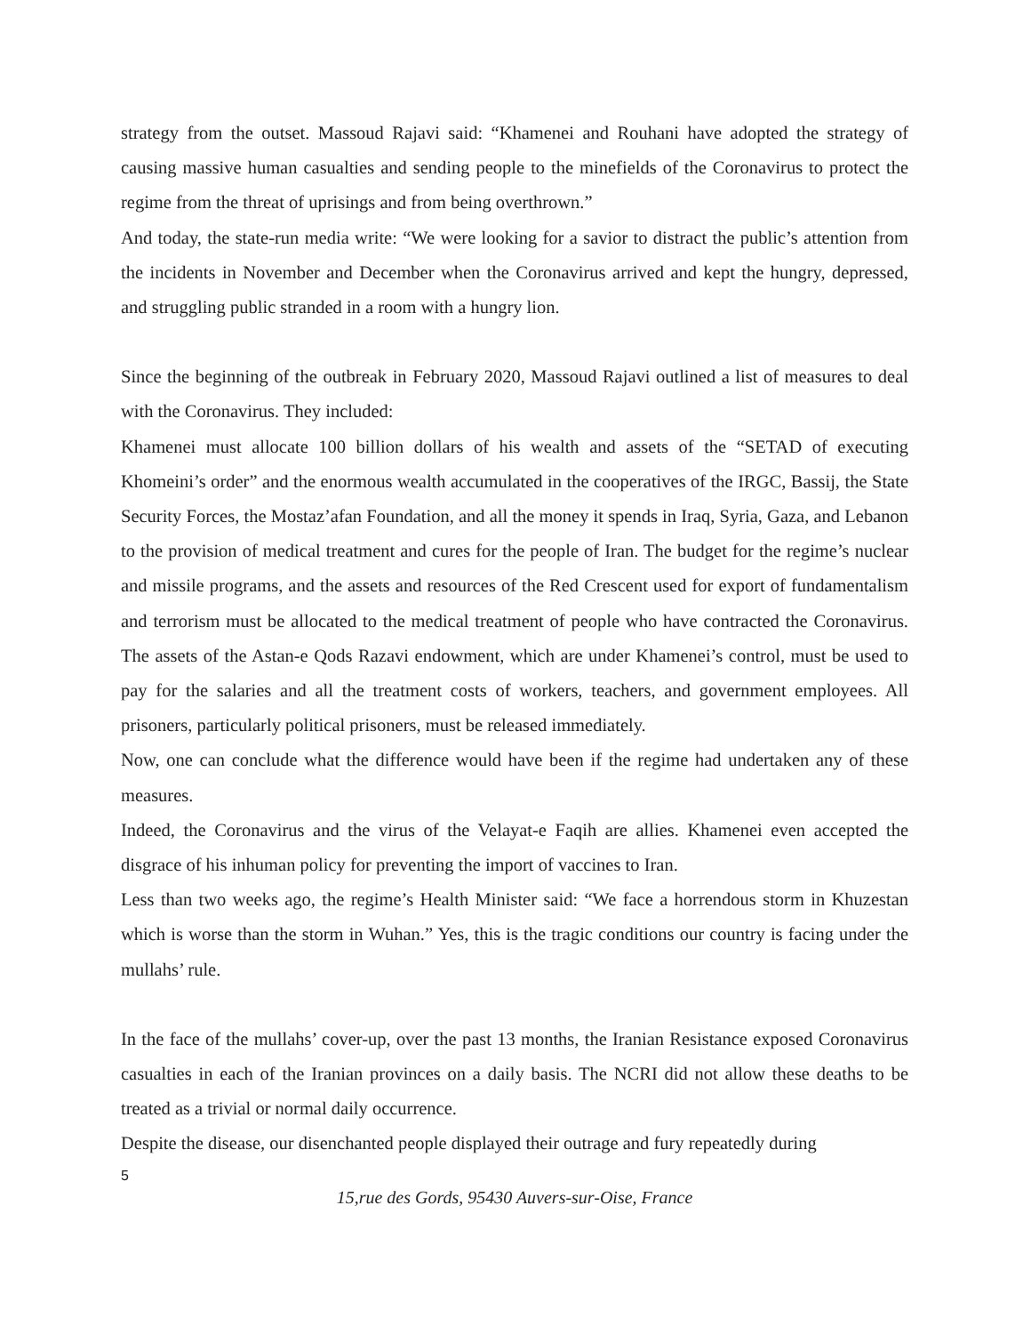strategy from the outset. Massoud Rajavi said: “Khamenei and Rouhani have adopted the strategy of causing massive human casualties and sending people to the minefields of the Coronavirus to protect the regime from the threat of uprisings and from being overthrown.”
And today, the state-run media write: “We were looking for a savior to distract the public’s attention from the incidents in November and December when the Coronavirus arrived and kept the hungry, depressed, and struggling public stranded in a room with a hungry lion.
Since the beginning of the outbreak in February 2020, Massoud Rajavi outlined a list of measures to deal with the Coronavirus. They included:
Khamenei must allocate 100 billion dollars of his wealth and assets of the “SETAD of executing Khomeini’s order” and the enormous wealth accumulated in the cooperatives of the IRGC, Bassij, the State Security Forces, the Mostaz’afan Foundation, and all the money it spends in Iraq, Syria, Gaza, and Lebanon to the provision of medical treatment and cures for the people of Iran. The budget for the regime’s nuclear and missile programs, and the assets and resources of the Red Crescent used for export of fundamentalism and terrorism must be allocated to the medical treatment of people who have contracted the Coronavirus. The assets of the Astan-e Qods Razavi endowment, which are under Khamenei’s control, must be used to pay for the salaries and all the treatment costs of workers, teachers, and government employees. All prisoners, particularly political prisoners, must be released immediately.
Now, one can conclude what the difference would have been if the regime had undertaken any of these measures.
Indeed, the Coronavirus and the virus of the Velayat-e Faqih are allies. Khamenei even accepted the disgrace of his inhuman policy for preventing the import of vaccines to Iran.
Less than two weeks ago, the regime’s Health Minister said: “We face a horrendous storm in Khuzestan which is worse than the storm in Wuhan.” Yes, this is the tragic conditions our country is facing under the mullahs’ rule.
In the face of the mullahs’ cover-up, over the past 13 months, the Iranian Resistance exposed Coronavirus casualties in each of the Iranian provinces on a daily basis. The NCRI did not allow these deaths to be treated as a trivial or normal daily occurrence.
Despite the disease, our disenchanted people displayed their outrage and fury repeatedly during
5
15,rue des Gords, 95430 Auvers-sur-Oise, France